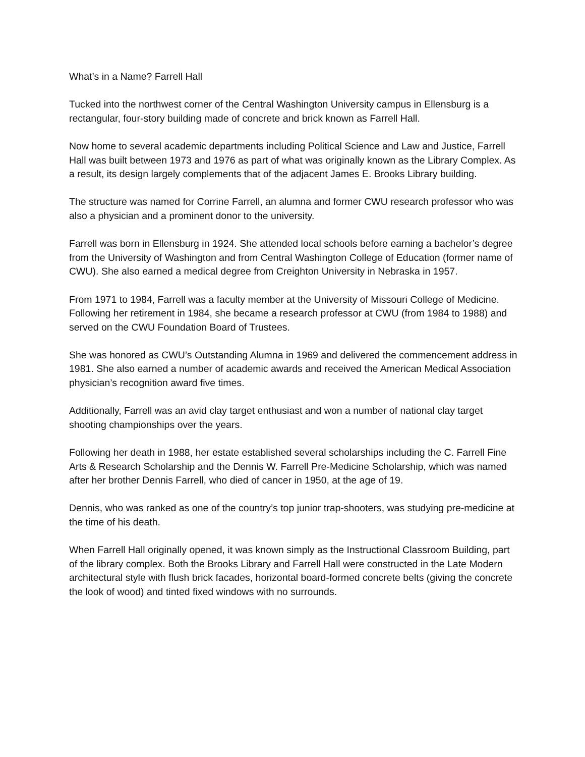What’s in a Name? Farrell Hall
Tucked into the northwest corner of the Central Washington University campus in Ellensburg is a rectangular, four-story building made of concrete and brick known as Farrell Hall.
Now home to several academic departments including Political Science and Law and Justice, Farrell Hall was built between 1973 and 1976 as part of what was originally known as the Library Complex. As a result, its design largely complements that of the adjacent James E. Brooks Library building.
The structure was named for Corrine Farrell, an alumna and former CWU research professor who was also a physician and a prominent donor to the university.
Farrell was born in Ellensburg in 1924. She attended local schools before earning a bachelor’s degree from the University of Washington and from Central Washington College of Education (former name of CWU). She also earned a medical degree from Creighton University in Nebraska in 1957.
From 1971 to 1984, Farrell was a faculty member at the University of Missouri College of Medicine. Following her retirement in 1984, she became a research professor at CWU (from 1984 to 1988) and served on the CWU Foundation Board of Trustees.
She was honored as CWU’s Outstanding Alumna in 1969 and delivered the commencement address in 1981. She also earned a number of academic awards and received the American Medical Association physician’s recognition award five times.
Additionally, Farrell was an avid clay target enthusiast and won a number of national clay target shooting championships over the years.
Following her death in 1988, her estate established several scholarships including the C. Farrell Fine Arts & Research Scholarship and the Dennis W. Farrell Pre-Medicine Scholarship, which was named after her brother Dennis Farrell, who died of cancer in 1950, at the age of 19.
Dennis, who was ranked as one of the country’s top junior trap-shooters, was studying pre-medicine at the time of his death.
When Farrell Hall originally opened, it was known simply as the Instructional Classroom Building, part of the library complex. Both the Brooks Library and Farrell Hall were constructed in the Late Modern architectural style with flush brick facades, horizontal board-formed concrete belts (giving the concrete the look of wood) and tinted fixed windows with no surrounds.